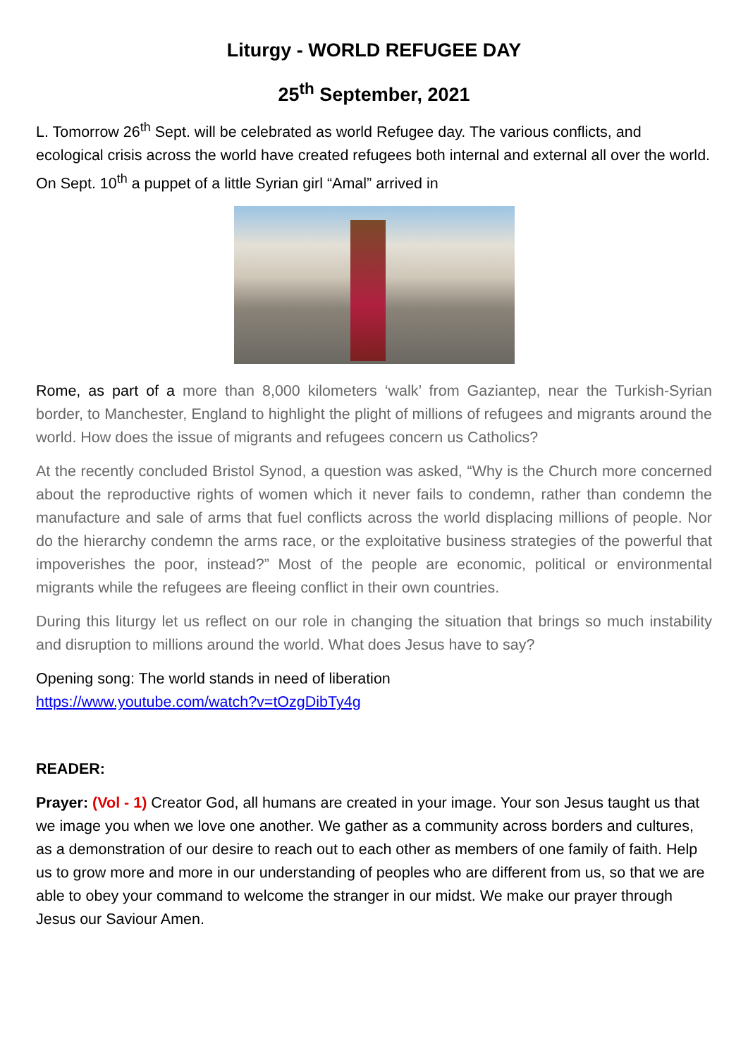Liturgy - WORLD REFUGEE DAY
25<sup>th</sup> September, 2021
L. Tomorrow 26<sup>th</sup> Sept. will be celebrated as world Refugee day. The various conflicts, and ecological crisis across the world have created refugees both internal and external all over the world. On Sept. 10<sup>th</sup> a puppet of a little Syrian girl “Amal” arrived in
Rome, as part of a more than 8,000 kilometers ‘walk’ from Gaziantep, near the Turkish-Syrian border, to Manchester, England to highlight the plight of millions of refugees and migrants around the world. How does the issue of migrants and refugees concern us Catholics?
At the recently concluded Bristol Synod, a question was asked, “Why is the Church more concerned about the reproductive rights of women which it never fails to condemn, rather than condemn the manufacture and sale of arms that fuel conflicts across the world displacing millions of people. Nor do the hierarchy condemn the arms race, or the exploitative business strategies of the powerful that impoverishes the poor, instead?” Most of the people are economic, political or environmental migrants while the refugees are fleeing conflict in their own countries.
During this liturgy let us reflect on our role in changing the situation that brings so much instability and disruption to millions around the world. What does Jesus have to say?
Opening song: The world stands in need of liberation
https://www.youtube.com/watch?v=tOzgDibTy4g
READER:
Prayer: (Vol - 1) Creator God, all humans are created in your image. Your son Jesus taught us that we image you when we love one another. We gather as a community across borders and cultures, as a demonstration of our desire to reach out to each other as members of one family of faith. Help us to grow more and more in our understanding of peoples who are different from us, so that we are able to obey your command to welcome the stranger in our midst. We make our prayer through Jesus our Saviour Amen.